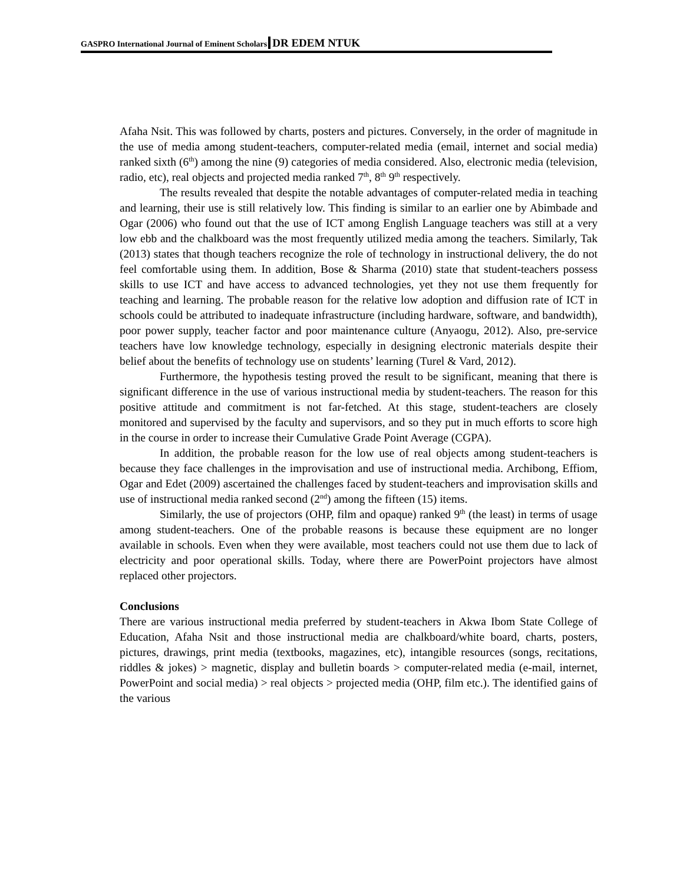GASPRO International Journal of Eminent Scholars DR EDEM NTUK
Afaha Nsit. This was followed by charts, posters and pictures. Conversely, in the order of magnitude in the use of media among student-teachers, computer-related media (email, internet and social media) ranked sixth (6<sup>th</sup>) among the nine (9) categories of media considered. Also, electronic media (television, radio, etc), real objects and projected media ranked 7<sup>th</sup>, 8<sup>th</sup> 9<sup>th</sup> respectively.
The results revealed that despite the notable advantages of computer-related media in teaching and learning, their use is still relatively low. This finding is similar to an earlier one by Abimbade and Ogar (2006) who found out that the use of ICT among English Language teachers was still at a very low ebb and the chalkboard was the most frequently utilized media among the teachers. Similarly, Tak (2013) states that though teachers recognize the role of technology in instructional delivery, the do not feel comfortable using them. In addition, Bose & Sharma (2010) state that student-teachers possess skills to use ICT and have access to advanced technologies, yet they not use them frequently for teaching and learning. The probable reason for the relative low adoption and diffusion rate of ICT in schools could be attributed to inadequate infrastructure (including hardware, software, and bandwidth), poor power supply, teacher factor and poor maintenance culture (Anyaogu, 2012). Also, pre-service teachers have low knowledge technology, especially in designing electronic materials despite their belief about the benefits of technology use on students’ learning (Turel & Vard, 2012).
Furthermore, the hypothesis testing proved the result to be significant, meaning that there is significant difference in the use of various instructional media by student-teachers. The reason for this positive attitude and commitment is not far-fetched. At this stage, student-teachers are closely monitored and supervised by the faculty and supervisors, and so they put in much efforts to score high in the course in order to increase their Cumulative Grade Point Average (CGPA).
In addition, the probable reason for the low use of real objects among student-teachers is because they face challenges in the improvisation and use of instructional media. Archibong, Effiom, Ogar and Edet (2009) ascertained the challenges faced by student-teachers and improvisation skills and use of instructional media ranked second (2<sup>nd</sup>) among the fifteen (15) items.
Similarly, the use of projectors (OHP, film and opaque) ranked 9<sup>th</sup> (the least) in terms of usage among student-teachers. One of the probable reasons is because these equipment are no longer available in schools. Even when they were available, most teachers could not use them due to lack of electricity and poor operational skills. Today, where there are PowerPoint projectors have almost replaced other projectors.
Conclusions
There are various instructional media preferred by student-teachers in Akwa Ibom State College of Education, Afaha Nsit and those instructional media are chalkboard/white board, charts, posters, pictures, drawings, print media (textbooks, magazines, etc), intangible resources (songs, recitations, riddles & jokes) > magnetic, display and bulletin boards > computer-related media (e-mail, internet, PowerPoint and social media) > real objects > projected media (OHP, film etc.). The identified gains of the various